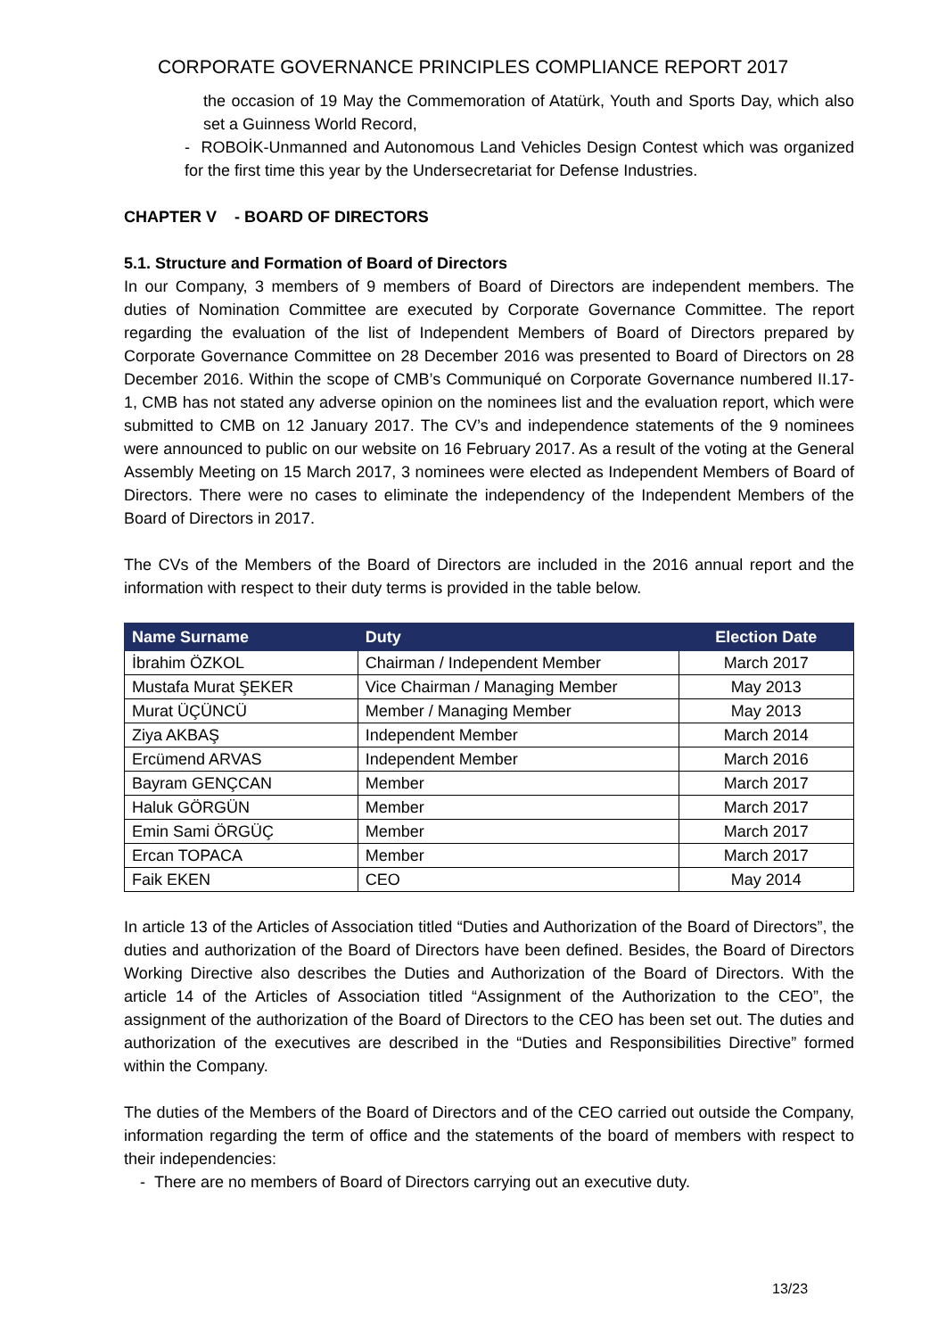CORPORATE GOVERNANCE PRINCIPLES COMPLIANCE REPORT 2017
the occasion of 19 May the Commemoration of Atatürk, Youth and Sports Day, which also set a Guinness World Record,
- ROBOİK-Unmanned and Autonomous Land Vehicles Design Contest which was organized for the first time this year by the Undersecretariat for Defense Industries.
CHAPTER V - BOARD OF DIRECTORS
5.1. Structure and Formation of Board of Directors
In our Company, 3 members of 9 members of Board of Directors are independent members. The duties of Nomination Committee are executed by Corporate Governance Committee. The report regarding the evaluation of the list of Independent Members of Board of Directors prepared by Corporate Governance Committee on 28 December 2016 was presented to Board of Directors on 28 December 2016. Within the scope of CMB’s Communiqué on Corporate Governance numbered II.17-1, CMB has not stated any adverse opinion on the nominees list and the evaluation report, which were submitted to CMB on 12 January 2017. The CV’s and independence statements of the 9 nominees were announced to public on our website on 16 February 2017. As a result of the voting at the General Assembly Meeting on 15 March 2017, 3 nominees were elected as Independent Members of Board of Directors. There were no cases to eliminate the independency of the Independent Members of the Board of Directors in 2017.
The CVs of the Members of the Board of Directors are included in the 2016 annual report and the information with respect to their duty terms is provided in the table below.
| Name Surname | Duty | Election Date |
| --- | --- | --- |
| İbrahim ÖZKOL | Chairman / Independent Member | March 2017 |
| Mustafa Murat ŞEKER | Vice Chairman / Managing Member | May 2013 |
| Murat ÜÇÜNCÜ | Member / Managing Member | May 2013 |
| Ziya AKBAŞ | Independent Member | March 2014 |
| Ercümend ARVAS | Independent Member | March 2016 |
| Bayram GENÇCAN | Member | March 2017 |
| Haluk GÖRGÜN | Member | March 2017 |
| Emin Sami ÖRGÜÇ | Member | March 2017 |
| Ercan TOPACA | Member | March 2017 |
| Faik EKEN | CEO | May 2014 |
In article 13 of the Articles of Association titled “Duties and Authorization of the Board of Directors”, the duties and authorization of the Board of Directors have been defined. Besides, the Board of Directors Working Directive also describes the Duties and Authorization of the Board of Directors. With the article 14 of the Articles of Association titled “Assignment of the Authorization to the CEO”, the assignment of the authorization of the Board of Directors to the CEO has been set out. The duties and authorization of the executives are described in the “Duties and Responsibilities Directive” formed within the Company.
The duties of the Members of the Board of Directors and of the CEO carried out outside the Company, information regarding the term of office and the statements of the board of members with respect to their independencies:
- There are no members of Board of Directors carrying out an executive duty.
13/23